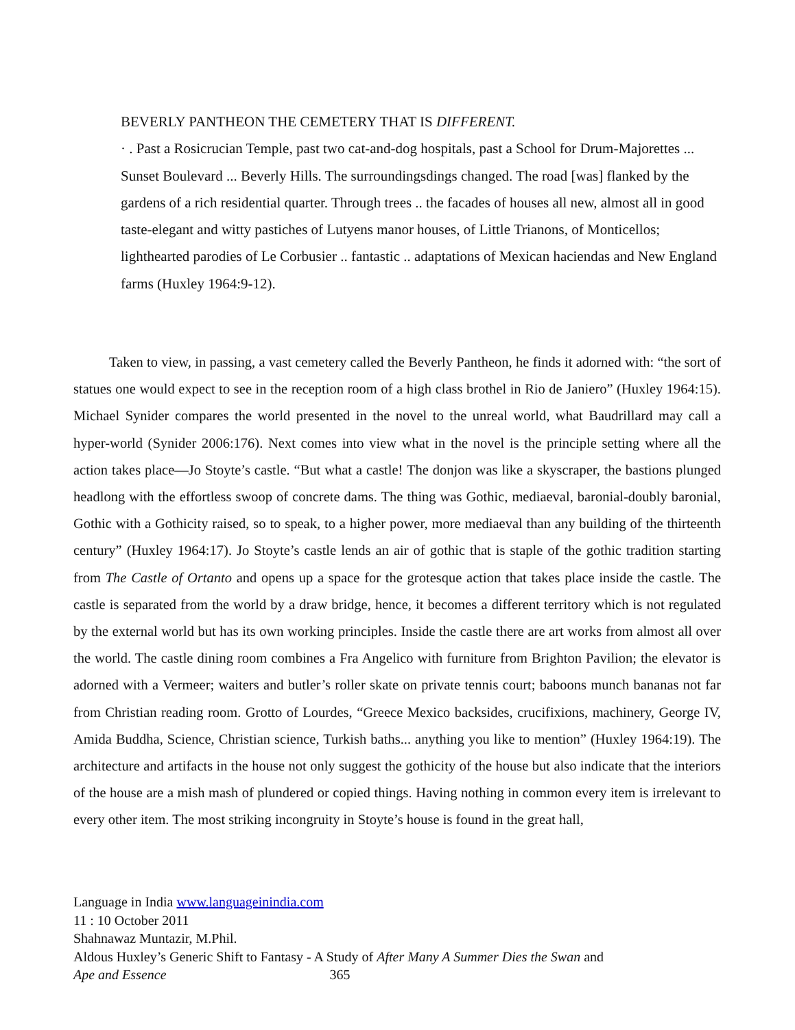BEVERLY PANTHEON THE CEMETERY THAT IS DIFFERENT.
· . Past a Rosicrucian Temple, past two cat-and-dog hospitals, past a School for Drum-Majorettes ... Sunset Boulevard ... Beverly Hills. The surroundingsdings changed. The road [was] flanked by the gardens of a rich residential quarter. Through trees .. the facades of houses all new, almost all in good taste-elegant and witty pastiches of Lutyens manor houses, of Little Trianons, of Monticellos; lighthearted parodies of Le Corbusier .. fantastic .. adaptations of Mexican haciendas and New England farms (Huxley 1964:9-12).
Taken to view, in passing, a vast cemetery called the Beverly Pantheon, he finds it adorned with: “the sort of statues one would expect to see in the reception room of a high class brothel in Rio de Janiero” (Huxley 1964:15). Michael Synider compares the world presented in the novel to the unreal world, what Baudrillard may call a hyper-world (Synider 2006:176). Next comes into view what in the novel is the principle setting where all the action takes place—Jo Stoyte’s castle. “But what a castle! The donjon was like a skyscraper, the bastions plunged headlong with the effortless swoop of concrete dams. The thing was Gothic, mediaeval, baronial-doubly baronial, Gothic with a Gothicity raised, so to speak, to a higher power, more mediaeval than any building of the thirteenth century” (Huxley 1964:17). Jo Stoyte’s castle lends an air of gothic that is staple of the gothic tradition starting from The Castle of Ortanto and opens up a space for the grotesque action that takes place inside the castle. The castle is separated from the world by a draw bridge, hence, it becomes a different territory which is not regulated by the external world but has its own working principles. Inside the castle there are art works from almost all over the world. The castle dining room combines a Fra Angelico with furniture from Brighton Pavilion; the elevator is adorned with a Vermeer; waiters and butler’s roller skate on private tennis court; baboons munch bananas not far from Christian reading room. Grotto of Lourdes, “Greece Mexico backsides, crucifixions, machinery, George IV, Amida Buddha, Science, Christian science, Turkish baths... anything you like to mention” (Huxley 1964:19). The architecture and artifacts in the house not only suggest the gothicity of the house but also indicate that the interiors of the house are a mish mash of plundered or copied things. Having nothing in common every item is irrelevant to every other item. The most striking incongruity in Stoyte’s house is found in the great hall,
Language in India www.languageinindia.com
11 : 10 October 2011
Shahnawaz Muntazir, M.Phil.
Aldous Huxley’s Generic Shift to Fantasy - A Study of After Many A Summer Dies the Swan and
Ape and Essence 365